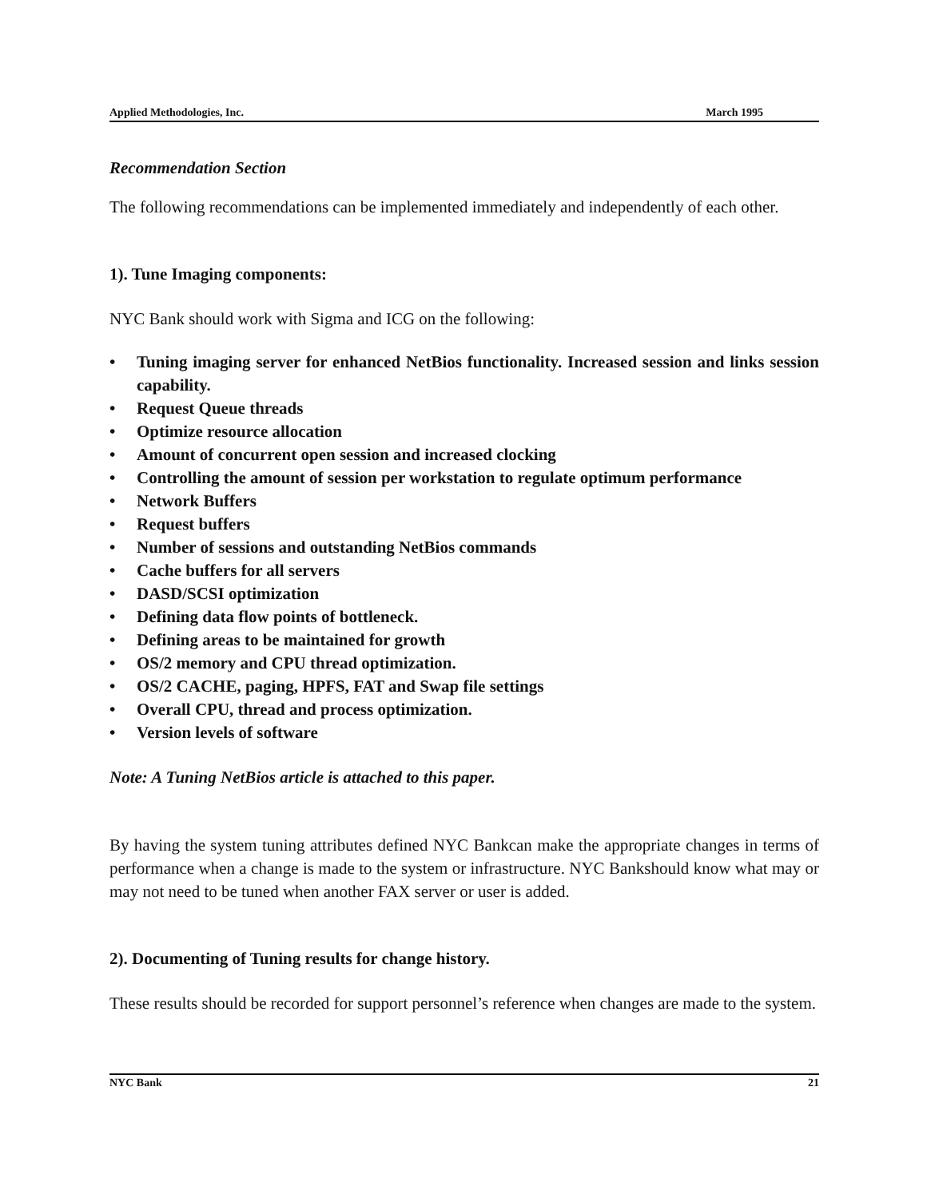Applied Methodologies, Inc. March 1995
Recommendation Section
The following recommendations can be implemented immediately and independently of each other.
1). Tune Imaging components:
NYC Bank should work with Sigma and ICG on the following:
• Tuning imaging server for enhanced NetBios functionality. Increased session and links session capability.
• Request Queue threads
• Optimize resource allocation
• Amount of concurrent open session and increased clocking
• Controlling the amount of session per workstation to regulate optimum performance
• Network Buffers
• Request buffers
• Number of sessions and outstanding NetBios commands
• Cache buffers for all servers
• DASD/SCSI optimization
• Defining data flow points of bottleneck.
• Defining areas to be maintained for growth
• OS/2 memory and CPU thread optimization.
• OS/2 CACHE, paging, HPFS, FAT and Swap file settings
• Overall CPU, thread and process optimization.
• Version levels of software
Note: A Tuning NetBios article is attached to this paper.
By having the system tuning attributes defined NYC Bankcan make the appropriate changes in terms of performance when a change is made to the system or infrastructure. NYC Bankshould know what may or may not need to be tuned when another FAX server or user is added.
2). Documenting of Tuning results for change history.
These results should be recorded for support personnel’s reference when changes are made to the system.
NYC Bank 21